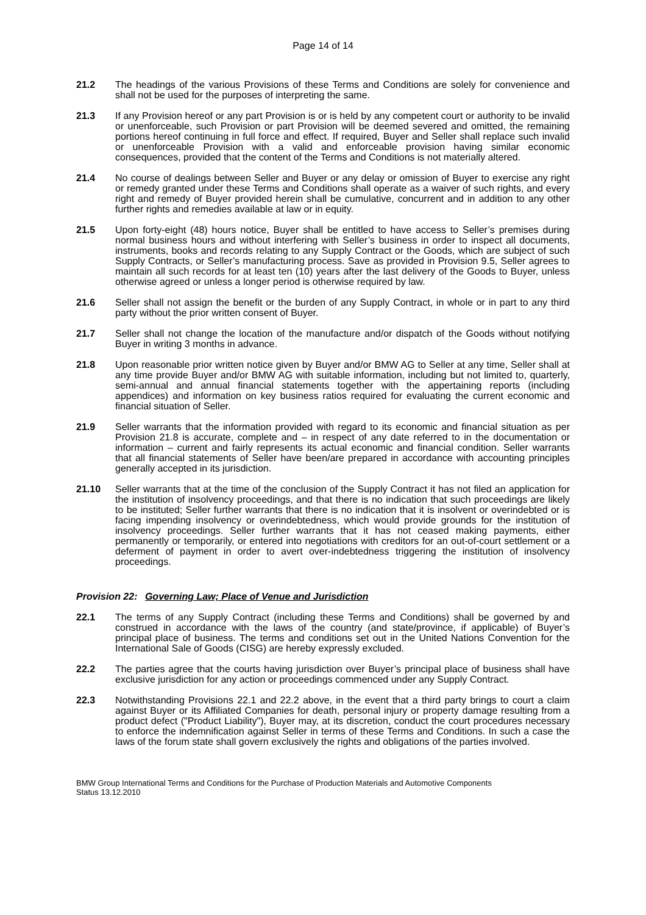Page 14 of 14
21.2 The headings of the various Provisions of these Terms and Conditions are solely for convenience and shall not be used for the purposes of interpreting the same.
21.3 If any Provision hereof or any part Provision is or is held by any competent court or authority to be invalid or unenforceable, such Provision or part Provision will be deemed severed and omitted, the remaining portions hereof continuing in full force and effect. If required, Buyer and Seller shall replace such invalid or unenforceable Provision with a valid and enforceable provision having similar economic consequences, provided that the content of the Terms and Conditions is not materially altered.
21.4 No course of dealings between Seller and Buyer or any delay or omission of Buyer to exercise any right or remedy granted under these Terms and Conditions shall operate as a waiver of such rights, and every right and remedy of Buyer provided herein shall be cumulative, concurrent and in addition to any other further rights and remedies available at law or in equity.
21.5 Upon forty-eight (48) hours notice, Buyer shall be entitled to have access to Seller’s premises during normal business hours and without interfering with Seller’s business in order to inspect all documents, instruments, books and records relating to any Supply Contract or the Goods, which are subject of such Supply Contracts, or Seller’s manufacturing process. Save as provided in Provision 9.5, Seller agrees to maintain all such records for at least ten (10) years after the last delivery of the Goods to Buyer, unless otherwise agreed or unless a longer period is otherwise required by law.
21.6 Seller shall not assign the benefit or the burden of any Supply Contract, in whole or in part to any third party without the prior written consent of Buyer.
21.7 Seller shall not change the location of the manufacture and/or dispatch of the Goods without notifying Buyer in writing 3 months in advance.
21.8 Upon reasonable prior written notice given by Buyer and/or BMW AG to Seller at any time, Seller shall at any time provide Buyer and/or BMW AG with suitable information, including but not limited to, quarterly, semi-annual and annual financial statements together with the appertaining reports (including appendices) and information on key business ratios required for evaluating the current economic and financial situation of Seller.
21.9 Seller warrants that the information provided with regard to its economic and financial situation as per Provision 21.8 is accurate, complete and – in respect of any date referred to in the documentation or information – current and fairly represents its actual economic and financial condition. Seller warrants that all financial statements of Seller have been/are prepared in accordance with accounting principles generally accepted in its jurisdiction.
21.10 Seller warrants that at the time of the conclusion of the Supply Contract it has not filed an application for the institution of insolvency proceedings, and that there is no indication that such proceedings are likely to be instituted; Seller further warrants that there is no indication that it is insolvent or overindebted or is facing impending insolvency or overindebtedness, which would provide grounds for the institution of insolvency proceedings. Seller further warrants that it has not ceased making payments, either permanently or temporarily, or entered into negotiations with creditors for an out-of-court settlement or a deferment of payment in order to avert over-indebtedness triggering the institution of insolvency proceedings.
Provision 22: Governing Law; Place of Venue and Jurisdiction
22.1 The terms of any Supply Contract (including these Terms and Conditions) shall be governed by and construed in accordance with the laws of the country (and state/province, if applicable) of Buyer’s principal place of business. The terms and conditions set out in the United Nations Convention for the International Sale of Goods (CISG) are hereby expressly excluded.
22.2 The parties agree that the courts having jurisdiction over Buyer’s principal place of business shall have exclusive jurisdiction for any action or proceedings commenced under any Supply Contract.
22.3 Notwithstanding Provisions 22.1 and 22.2 above, in the event that a third party brings to court a claim against Buyer or its Affiliated Companies for death, personal injury or property damage resulting from a product defect ("Product Liability"), Buyer may, at its discretion, conduct the court procedures necessary to enforce the indemnification against Seller in terms of these Terms and Conditions. In such a case the laws of the forum state shall govern exclusively the rights and obligations of the parties involved.
BMW Group International Terms and Conditions for the Purchase of Production Materials and Automotive Components
Status 13.12.2010